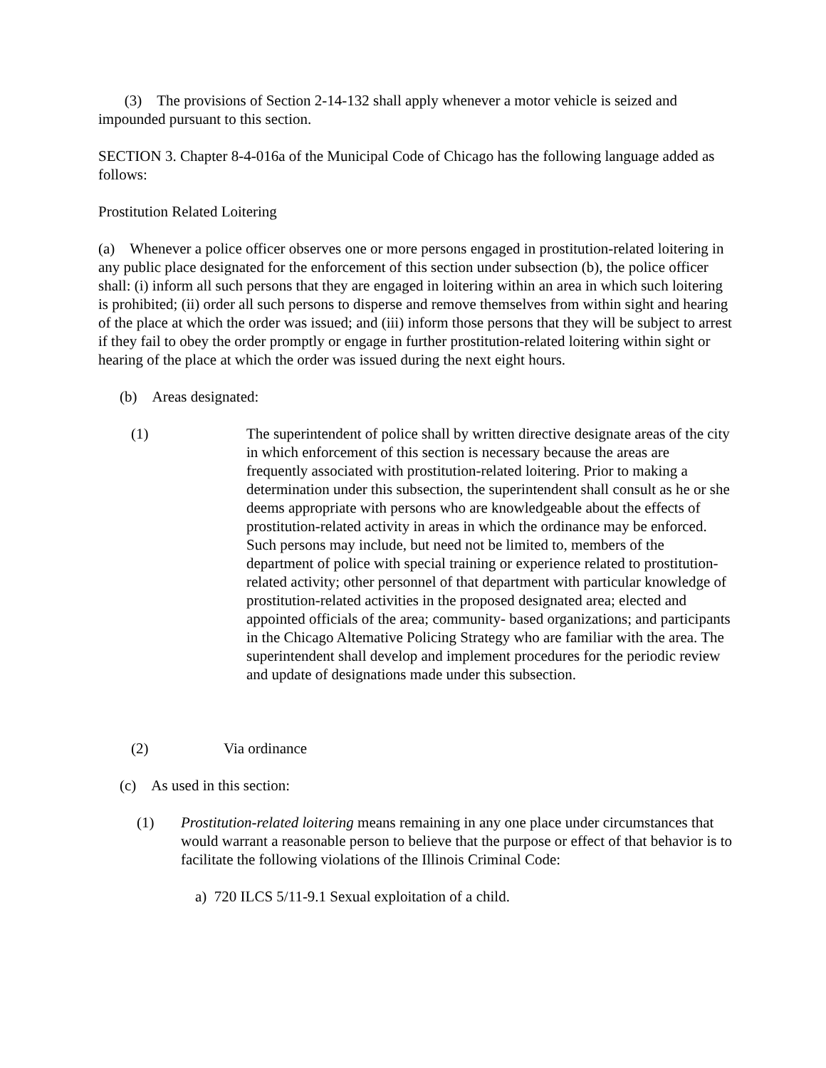(3) The provisions of Section 2-14-132 shall apply whenever a motor vehicle is seized and impounded pursuant to this section.
SECTION 3. Chapter 8-4-016a of the Municipal Code of Chicago has the following language added as follows:
Prostitution Related Loitering
(a) Whenever a police officer observes one or more persons engaged in prostitution-related loitering in any public place designated for the enforcement of this section under subsection (b), the police officer shall: (i) inform all such persons that they are engaged in loitering within an area in which such loitering is prohibited; (ii) order all such persons to disperse and remove themselves from within sight and hearing of the place at which the order was issued; and (iii) inform those persons that they will be subject to arrest if they fail to obey the order promptly or engage in further prostitution-related loitering within sight or hearing of the place at which the order was issued during the next eight hours.
(b) Areas designated:
(1) The superintendent of police shall by written directive designate areas of the city in which enforcement of this section is necessary because the areas are frequently associated with prostitution-related loitering. Prior to making a determination under this subsection, the superintendent shall consult as he or she deems appropriate with persons who are knowledgeable about the effects of prostitution-related activity in areas in which the ordinance may be enforced. Such persons may include, but need not be limited to, members of the department of police with special training or experience related to prostitution-related activity; other personnel of that department with particular knowledge of prostitution-related activities in the proposed designated area; elected and appointed officials of the area; community- based organizations; and participants in the Chicago Altemative Policing Strategy who are familiar with the area. The superintendent shall develop and implement procedures for the periodic review and update of designations made under this subsection.
(2) Via ordinance
(c) As used in this section:
(1) Prostitution-related loitering means remaining in any one place under circumstances that would warrant a reasonable person to believe that the purpose or effect of that behavior is to facilitate the following violations of the Illinois Criminal Code:
a) 720 ILCS 5/11-9.1 Sexual exploitation of a child.